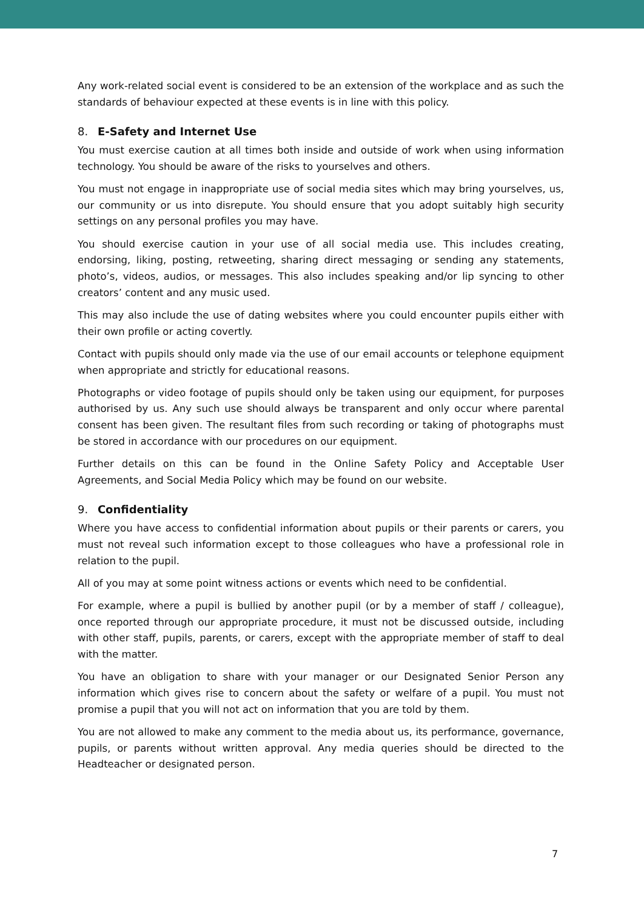Any work-related social event is considered to be an extension of the workplace and as such the standards of behaviour expected at these events is in line with this policy.
8. E-Safety and Internet Use
You must exercise caution at all times both inside and outside of work when using information technology. You should be aware of the risks to yourselves and others.
You must not engage in inappropriate use of social media sites which may bring yourselves, us, our community or us into disrepute. You should ensure that you adopt suitably high security settings on any personal profiles you may have.
You should exercise caution in your use of all social media use. This includes creating, endorsing, liking, posting, retweeting, sharing direct messaging or sending any statements, photo’s, videos, audios, or messages. This also includes speaking and/or lip syncing to other creators’ content and any music used.
This may also include the use of dating websites where you could encounter pupils either with their own profile or acting covertly.
Contact with pupils should only made via the use of our email accounts or telephone equipment when appropriate and strictly for educational reasons.
Photographs or video footage of pupils should only be taken using our equipment, for purposes authorised by us. Any such use should always be transparent and only occur where parental consent has been given. The resultant files from such recording or taking of photographs must be stored in accordance with our procedures on our equipment.
Further details on this can be found in the Online Safety Policy and Acceptable User Agreements, and Social Media Policy which may be found on our website.
9. Confidentiality
Where you have access to confidential information about pupils or their parents or carers, you must not reveal such information except to those colleagues who have a professional role in relation to the pupil.
All of you may at some point witness actions or events which need to be confidential.
For example, where a pupil is bullied by another pupil (or by a member of staff / colleague), once reported through our appropriate procedure, it must not be discussed outside, including with other staff, pupils, parents, or carers, except with the appropriate member of staff to deal with the matter.
You have an obligation to share with your manager or our Designated Senior Person any information which gives rise to concern about the safety or welfare of a pupil. You must not promise a pupil that you will not act on information that you are told by them.
You are not allowed to make any comment to the media about us, its performance, governance, pupils, or parents without written approval. Any media queries should be directed to the Headteacher or designated person.
7